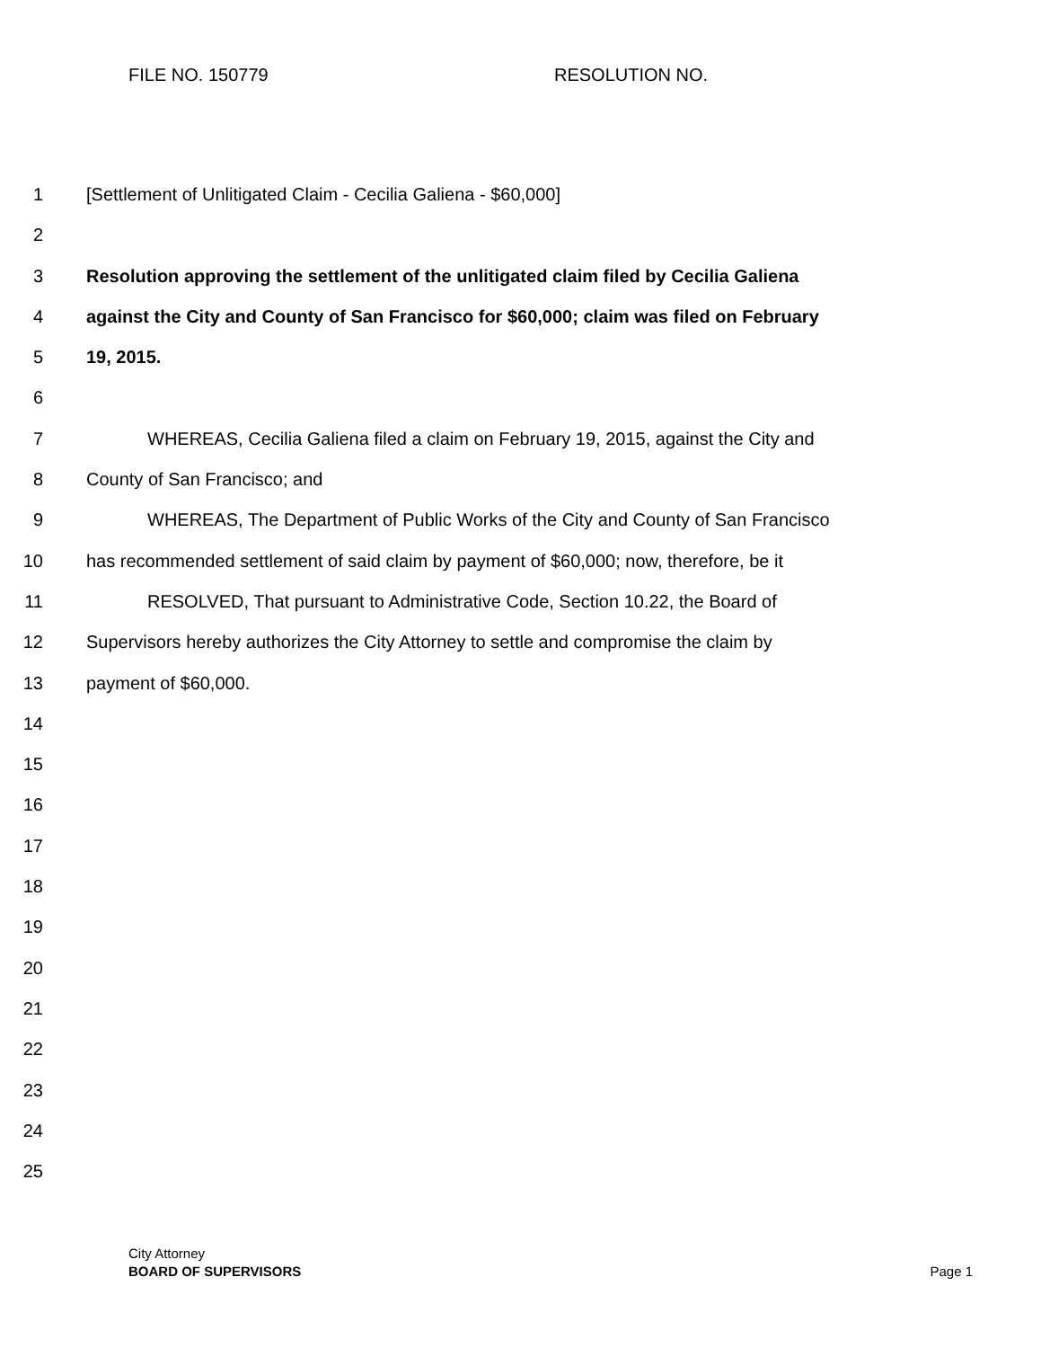FILE NO. 150779 RESOLUTION NO.
1 [Settlement of Unlitigated Claim - Cecilia Galiena - $60,000]
2
3 Resolution approving the settlement of the unlitigated claim filed by Cecilia Galiena
4 against the City and County of San Francisco for $60,000; claim was filed on February
5 19, 2015.
6
7 WHEREAS, Cecilia Galiena filed a claim on February 19, 2015, against the City and
8 County of San Francisco; and
9 WHEREAS, The Department of Public Works of the City and County of San Francisco
10 has recommended settlement of said claim by payment of $60,000; now, therefore, be it
11 RESOLVED, That pursuant to Administrative Code, Section 10.22, the Board of
12 Supervisors hereby authorizes the City Attorney to settle and compromise the claim by
13 payment of $60,000.
14
15
16
17
18
19
20
21
22
23
24
25
City Attorney
BOARD OF SUPERVISORS
Page 1